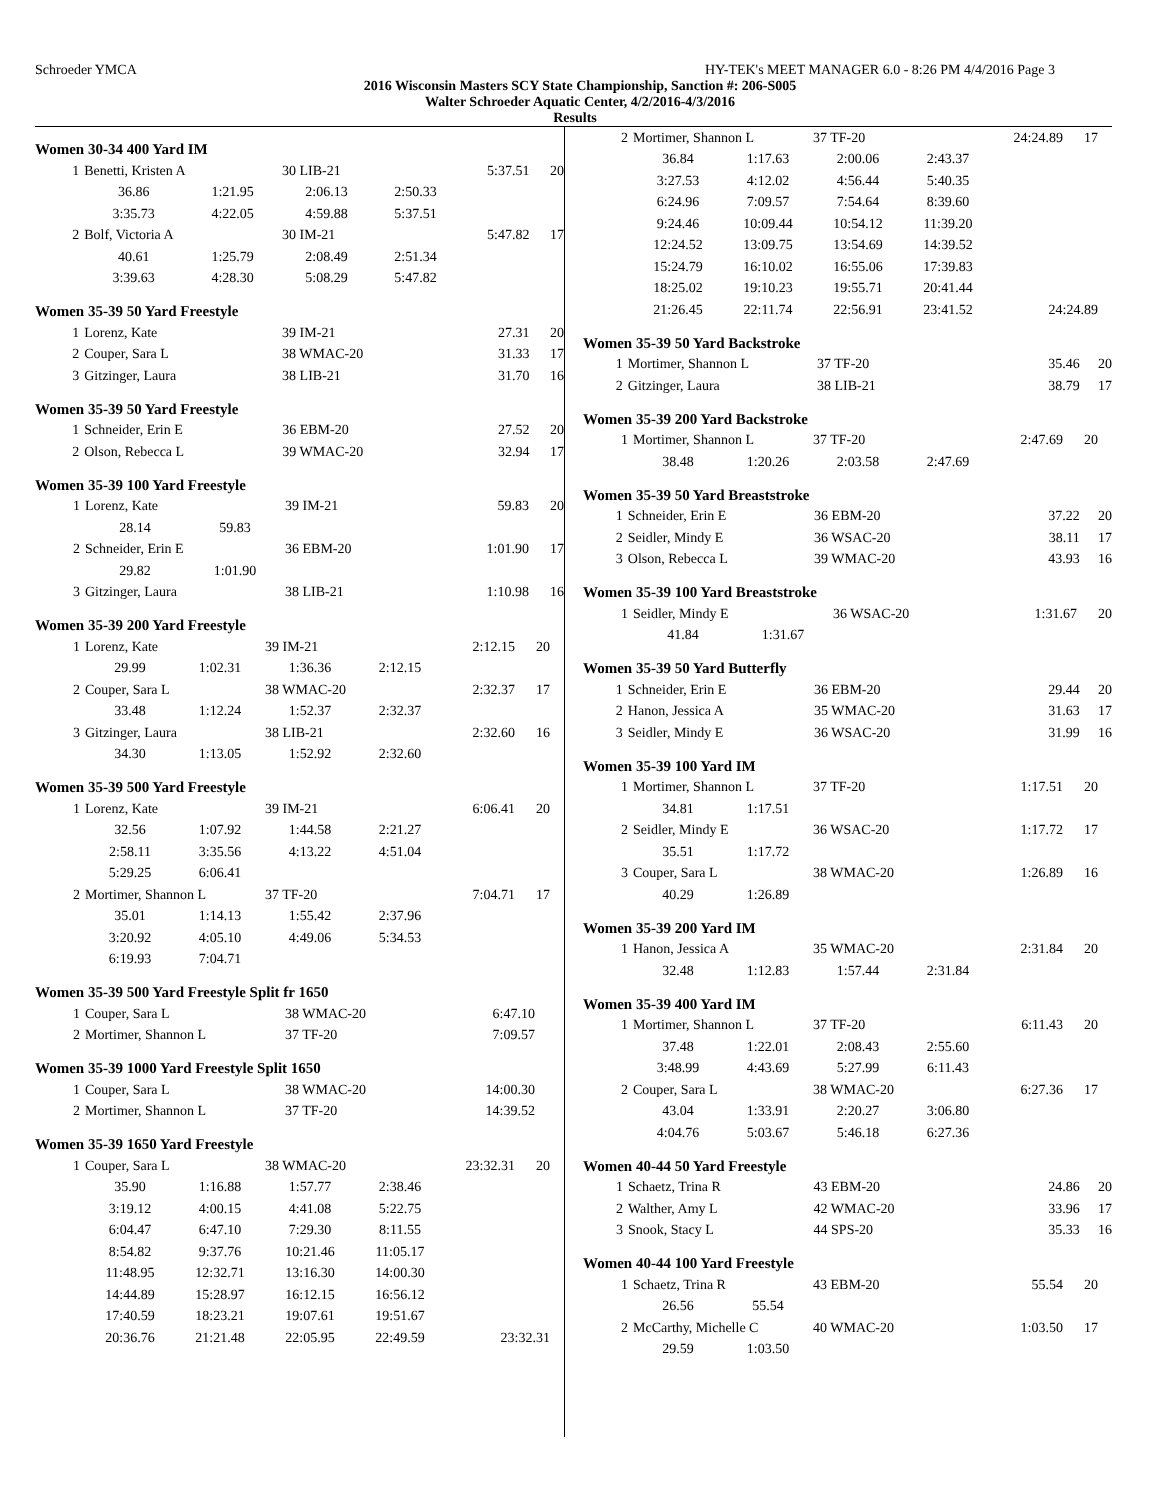Schroeder YMCA HY-TEK's MEET MANAGER 6.0 - 8:26 PM 4/4/2016 Page 3
2016 Wisconsin Masters SCY State Championship, Sanction #: 206-S005
Walter Schroeder Aquatic Center, 4/2/2016-4/3/2016
Results
Women 30-34 400 Yard IM
| 1 | Benetti, Kristen A | | 30 LIB-21 | | 5:37.51 | 20 |
| | 36.86 | 1:21.95 | 2:06.13 | 2:50.33 | | |
| | 3:35.73 | 4:22.05 | 4:59.88 | 5:37.51 | | |
| 2 | Bolf, Victoria A | | 30 IM-21 | | 5:47.82 | 17 |
| | 40.61 | 1:25.79 | 2:08.49 | 2:51.34 | | |
| | 3:39.63 | 4:28.30 | 5:08.29 | 5:47.82 | | |
Women 35-39 50 Yard Freestyle
| 1 | Lorenz, Kate | 39 IM-21 | 27.31 | 20 |
| 2 | Couper, Sara L | 38 WMAC-20 | 31.33 | 17 |
| 3 | Gitzinger, Laura | 38 LIB-21 | 31.70 | 16 |
Women 35-39 50 Yard Freestyle
| 1 | Schneider, Erin E | 36 EBM-20 | 27.52 | 20 |
| 2 | Olson, Rebecca L | 39 WMAC-20 | 32.94 | 17 |
Women 35-39 100 Yard Freestyle
| 1 | Lorenz, Kate | | 39 IM-21 | 59.83 | 20 |
| | 28.14 | 59.83 | | | |
| 2 | Schneider, Erin E | | 36 EBM-20 | 1:01.90 | 17 |
| | 29.82 | 1:01.90 | | | |
| 3 | Gitzinger, Laura | | 38 LIB-21 | 1:10.98 | 16 |
Women 35-39 200 Yard Freestyle
| 1 | Lorenz, Kate | | 39 IM-21 | | 2:12.15 | 20 |
| | 29.99 | 1:02.31 | 1:36.36 | 2:12.15 | | |
| 2 | Couper, Sara L | | 38 WMAC-20 | | 2:32.37 | 17 |
| | 33.48 | 1:12.24 | 1:52.37 | 2:32.37 | | |
| 3 | Gitzinger, Laura | | 38 LIB-21 | | 2:32.60 | 16 |
| | 34.30 | 1:13.05 | 1:52.92 | 2:32.60 | | |
Women 35-39 500 Yard Freestyle
| 1 | Lorenz, Kate | | 39 IM-21 | | 6:06.41 | 20 |
| | 32.56 | 1:07.92 | 1:44.58 | 2:21.27 | | |
| | 2:58.11 | 3:35.56 | 4:13.22 | 4:51.04 | | |
| | 5:29.25 | 6:06.41 | | | | |
| 2 | Mortimer, Shannon L | | 37 TF-20 | | 7:04.71 | 17 |
| | 35.01 | 1:14.13 | 1:55.42 | 2:37.96 | | |
| | 3:20.92 | 4:05.10 | 4:49.06 | 5:34.53 | | |
| | 6:19.93 | 7:04.71 | | | | |
Women 35-39 500 Yard Freestyle Split fr 1650
| 1 | Couper, Sara L | 38 WMAC-20 | 6:47.10 |
| 2 | Mortimer, Shannon L | 37 TF-20 | 7:09.57 |
Women 35-39 1000 Yard Freestyle Split 1650
| 1 | Couper, Sara L | 38 WMAC-20 | 14:00.30 |
| 2 | Mortimer, Shannon L | 37 TF-20 | 14:39.52 |
Women 35-39 1650 Yard Freestyle
| 1 | Couper, Sara L | | 38 WMAC-20 | | 23:32.31 | 20 |
| | 35.90 | 1:16.88 | 1:57.77 | 2:38.46 | | |
| | 3:19.12 | 4:00.15 | 4:41.08 | 5:22.75 | | |
| | 6:04.47 | 6:47.10 | 7:29.30 | 8:11.55 | | |
| | 8:54.82 | 9:37.76 | 10:21.46 | 11:05.17 | | |
| | 11:48.95 | 12:32.71 | 13:16.30 | 14:00.30 | | |
| | 14:44.89 | 15:28.97 | 16:12.15 | 16:56.12 | | |
| | 17:40.59 | 18:23.21 | 19:07.61 | 19:51.67 | | |
| | 20:36.76 | 21:21.48 | 22:05.95 | 22:49.59 | 23:32.31 | |
| 2 | Mortimer, Shannon L | | 37 TF-20 | | 24:24.89 | 17 |
| | 36.84 | 1:17.63 | 2:00.06 | 2:43.37 | | |
| | 3:27.53 | 4:12.02 | 4:56.44 | 5:40.35 | | |
| | 6:24.96 | 7:09.57 | 7:54.64 | 8:39.60 | | |
| | 9:24.46 | 10:09.44 | 10:54.12 | 11:39.20 | | |
| | 12:24.52 | 13:09.75 | 13:54.69 | 14:39.52 | | |
| | 15:24.79 | 16:10.02 | 16:55.06 | 17:39.83 | | |
| | 18:25.02 | 19:10.23 | 19:55.71 | 20:41.44 | | |
| | 21:26.45 | 22:11.74 | 22:56.91 | 23:41.52 | 24:24.89 | |
Women 35-39 50 Yard Backstroke
| 1 | Mortimer, Shannon L | 37 TF-20 | 35.46 | 20 |
| 2 | Gitzinger, Laura | 38 LIB-21 | 38.79 | 17 |
Women 35-39 200 Yard Backstroke
| 1 | Mortimer, Shannon L | | 37 TF-20 | | 2:47.69 | 20 |
| | 38.48 | 1:20.26 | 2:03.58 | 2:47.69 | | |
Women 35-39 50 Yard Breaststroke
| 1 | Schneider, Erin E | 36 EBM-20 | 37.22 | 20 |
| 2 | Seidler, Mindy E | 36 WSAC-20 | 38.11 | 17 |
| 3 | Olson, Rebecca L | 39 WMAC-20 | 43.93 | 16 |
Women 35-39 100 Yard Breaststroke
| 1 | Seidler, Mindy E | | 36 WSAC-20 | 1:31.67 | 20 |
| | 41.84 | 1:31.67 | | | |
Women 35-39 50 Yard Butterfly
| 1 | Schneider, Erin E | 36 EBM-20 | 29.44 | 20 |
| 2 | Hanon, Jessica A | 35 WMAC-20 | 31.63 | 17 |
| 3 | Seidler, Mindy E | 36 WSAC-20 | 31.99 | 16 |
Women 35-39 100 Yard IM
| 1 | Mortimer, Shannon L | | 37 TF-20 | | 1:17.51 | 20 |
| | 34.81 | 1:17.51 | | | | |
| 2 | Seidler, Mindy E | | 36 WSAC-20 | | 1:17.72 | 17 |
| | 35.51 | 1:17.72 | | | | |
| 3 | Couper, Sara L | | 38 WMAC-20 | | 1:26.89 | 16 |
| | 40.29 | 1:26.89 | | | | |
Women 35-39 200 Yard IM
| 1 | Hanon, Jessica A | | 35 WMAC-20 | | 2:31.84 | 20 |
| | 32.48 | 1:12.83 | 1:57.44 | 2:31.84 | | |
Women 35-39 400 Yard IM
| 1 | Mortimer, Shannon L | | 37 TF-20 | | 6:11.43 | 20 |
| | 37.48 | 1:22.01 | 2:08.43 | 2:55.60 | | |
| | 3:48.99 | 4:43.69 | 5:27.99 | 6:11.43 | | |
| 2 | Couper, Sara L | | 38 WMAC-20 | | 6:27.36 | 17 |
| | 43.04 | 1:33.91 | 2:20.27 | 3:06.80 | | |
| | 4:04.76 | 5:03.67 | 5:46.18 | 6:27.36 | | |
Women 40-44 50 Yard Freestyle
| 1 | Schaetz, Trina R | 43 EBM-20 | 24.86 | 20 |
| 2 | Walther, Amy L | 42 WMAC-20 | 33.96 | 17 |
| 3 | Snook, Stacy L | 44 SPS-20 | 35.33 | 16 |
Women 40-44 100 Yard Freestyle
| 1 | Schaetz, Trina R | | 43 EBM-20 | | 55.54 | 20 |
| | 26.56 | 55.54 | | | | |
| 2 | McCarthy, Michelle C | | 40 WMAC-20 | | 1:03.50 | 17 |
| | 29.59 | 1:03.50 | | | | |